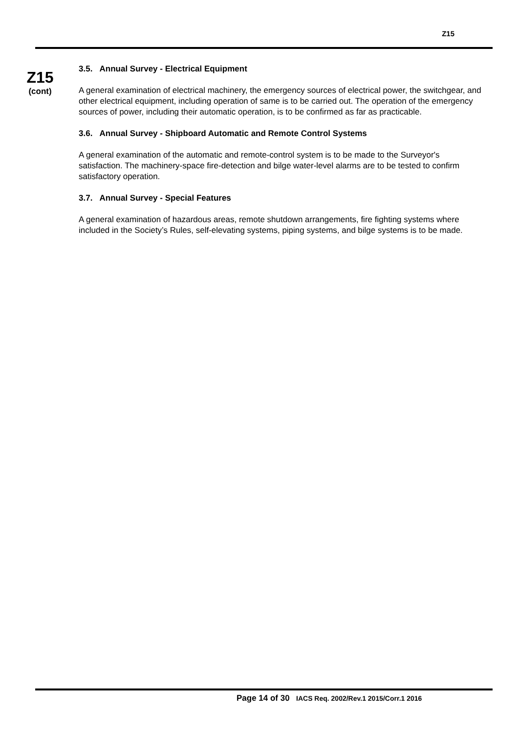Z15
Z15
(cont)
3.5. Annual Survey - Electrical Equipment
A general examination of electrical machinery, the emergency sources of electrical power, the switchgear, and other electrical equipment, including operation of same is to be carried out. The operation of the emergency sources of power, including their automatic operation, is to be confirmed as far as practicable.
3.6. Annual Survey - Shipboard Automatic and Remote Control Systems
A general examination of the automatic and remote-control system is to be made to the Surveyor's satisfaction. The machinery-space fire-detection and bilge water-level alarms are to be tested to confirm satisfactory operation.
3.7. Annual Survey - Special Features
A general examination of hazardous areas, remote shutdown arrangements, fire fighting systems where included in the Society’s Rules, self-elevating systems, piping systems, and bilge systems is to be made.
Page 14 of 30 IACS Req. 2002/Rev.1 2015/Corr.1 2016